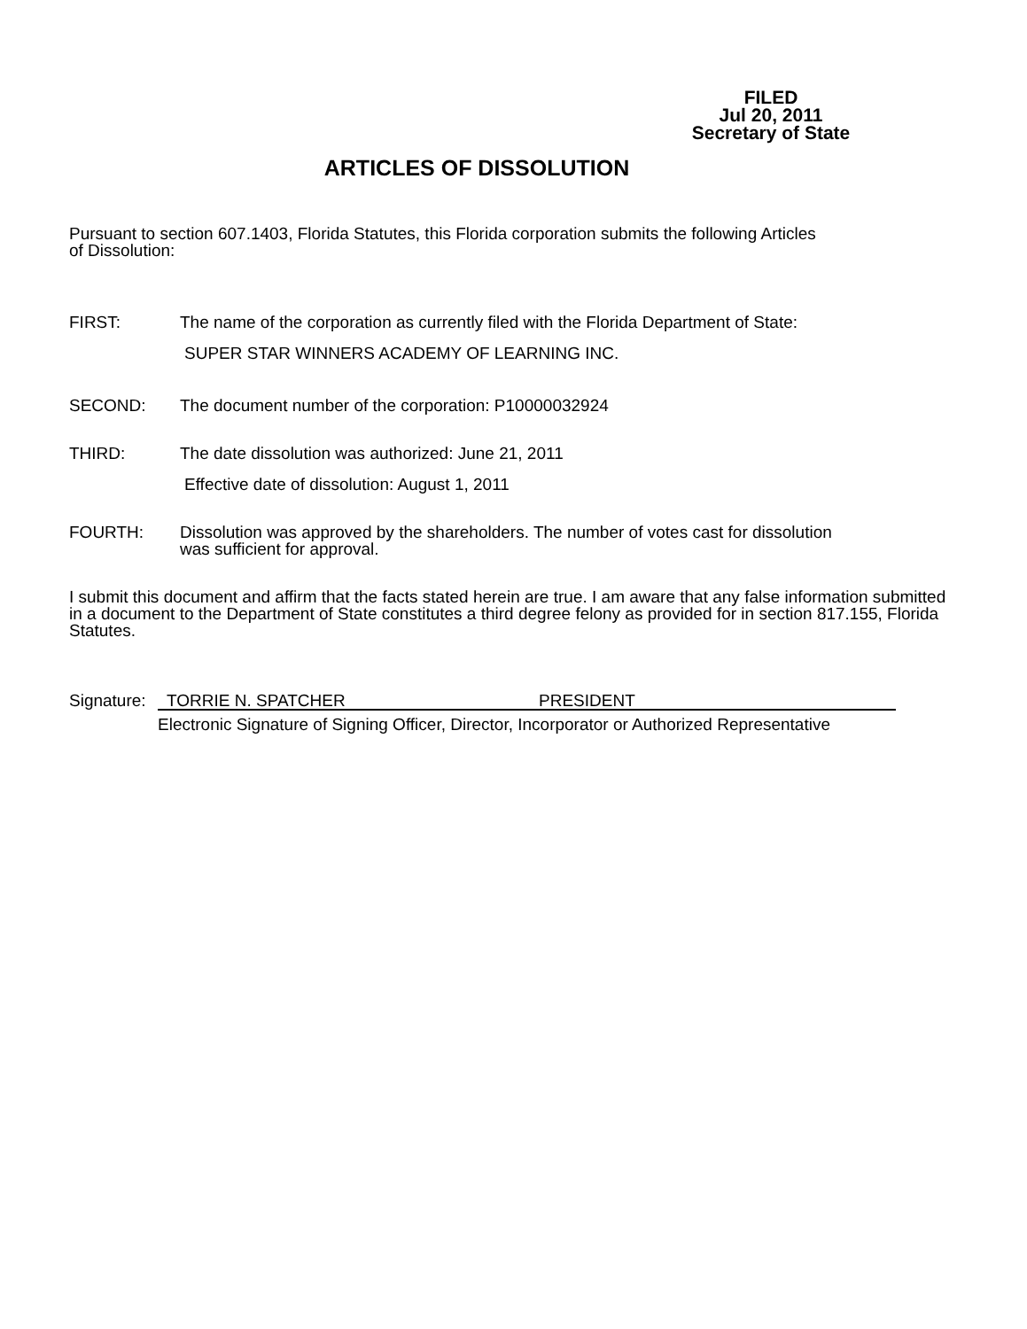FILED
Jul 20, 2011
Secretary of State
ARTICLES OF DISSOLUTION
Pursuant to section 607.1403, Florida Statutes, this Florida corporation submits the following Articles
of Dissolution:
FIRST: The name of the corporation as currently filed with the Florida Department of State:
SUPER STAR WINNERS ACADEMY OF LEARNING INC.
SECOND: The document number of the corporation: P10000032924
THIRD: The date dissolution was authorized: June 21, 2011
Effective date of dissolution: August 1, 2011
FOURTH: Dissolution was approved by the shareholders. The number of votes cast for dissolution
was sufficient for approval.
I submit this document and affirm that the facts stated herein are true. I am aware that any false information submitted in a document to the Department of State constitutes a third degree felony as provided for in section 817.155, Florida Statutes.
Signature:
TORRIE N. SPATCHER PRESIDENT
Electronic Signature of Signing Officer, Director, Incorporator or Authorized Representative